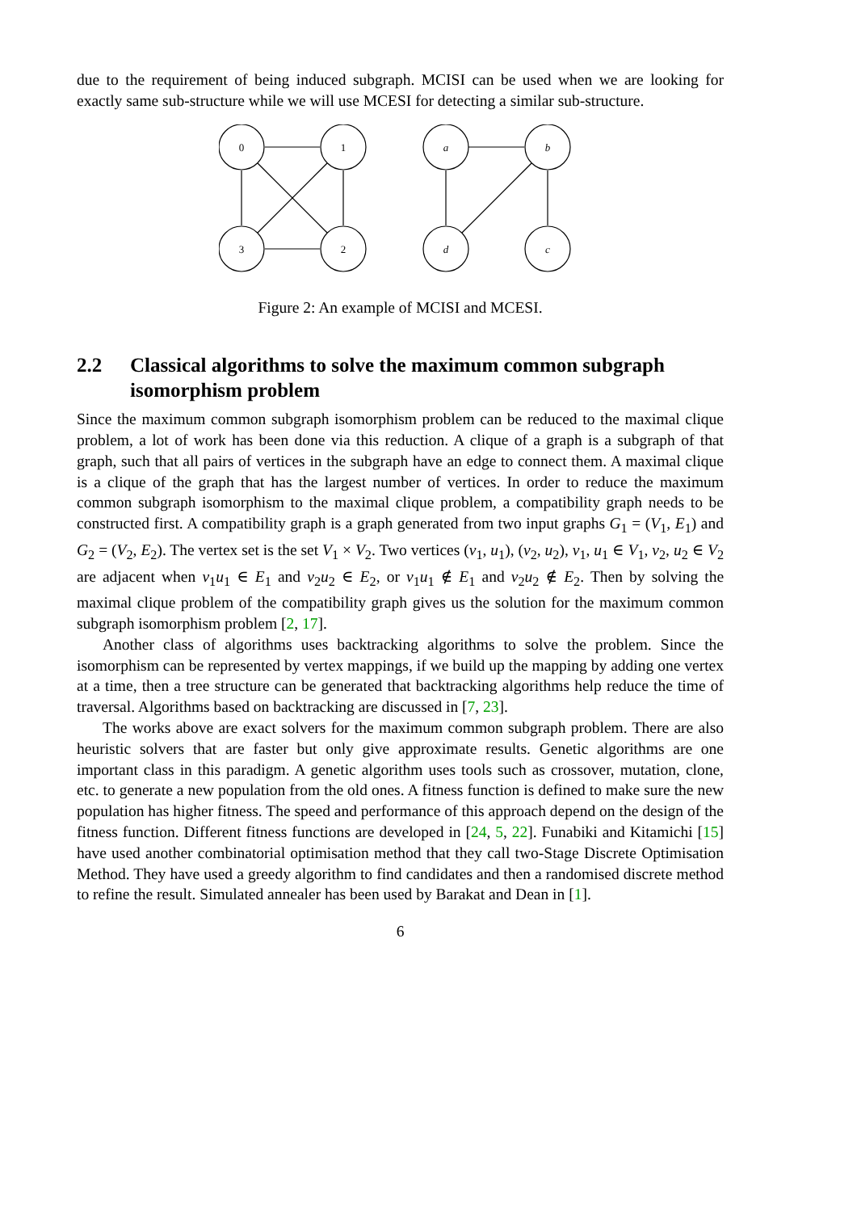due to the requirement of being induced subgraph. MCISI can be used when we are looking for exactly same sub-structure while we will use MCESI for detecting a similar sub-structure.
0
1
3
2
a
b
d
c
Figure 2: An example of MCISI and MCESI.
2.2 Classical algorithms to solve the maximum common subgraph isomorphism problem
Since the maximum common subgraph isomorphism problem can be reduced to the maximal clique problem, a lot of work has been done via this reduction. A clique of a graph is a subgraph of that graph, such that all pairs of vertices in the subgraph have an edge to connect them. A maximal clique is a clique of the graph that has the largest number of vertices. In order to reduce the maximum common subgraph isomorphism to the maximal clique problem, a compatibility graph needs to be constructed first. A compatibility graph is a graph generated from two input graphs G<sub>1</sub> = (V<sub>1</sub>, E<sub>1</sub>) and G<sub>2</sub> = (V<sub>2</sub>, E<sub>2</sub>). The vertex set is the set V<sub>1</sub> × V<sub>2</sub>. Two vertices (v<sub>1</sub>, u<sub>1</sub>), (v<sub>2</sub>, u<sub>2</sub>), v<sub>1</sub>, u<sub>1</sub> ∈ V<sub>1</sub>, v<sub>2</sub>, u<sub>2</sub> ∈ V<sub>2</sub> are adjacent when v<sub>1</sub>u<sub>1</sub> ∈ E<sub>1</sub> and v<sub>2</sub>u<sub>2</sub> ∈ E<sub>2</sub>, or v<sub>1</sub>u<sub>1</sub> ∉ E<sub>1</sub> and v<sub>2</sub>u<sub>2</sub> ∉ E<sub>2</sub>. Then by solving the maximal clique problem of the compatibility graph gives us the solution for the maximum common subgraph isomorphism problem [2, 17].
Another class of algorithms uses backtracking algorithms to solve the problem. Since the isomorphism can be represented by vertex mappings, if we build up the mapping by adding one vertex at a time, then a tree structure can be generated that backtracking algorithms help reduce the time of traversal. Algorithms based on backtracking are discussed in [7, 23].
The works above are exact solvers for the maximum common subgraph problem. There are also heuristic solvers that are faster but only give approximate results. Genetic algorithms are one important class in this paradigm. A genetic algorithm uses tools such as crossover, mutation, clone, etc. to generate a new population from the old ones. A fitness function is defined to make sure the new population has higher fitness. The speed and performance of this approach depend on the design of the fitness function. Different fitness functions are developed in [24, 5, 22]. Funabiki and Kitamichi [15] have used another combinatorial optimisation method that they call two-Stage Discrete Optimisation Method. They have used a greedy algorithm to find candidates and then a randomised discrete method to refine the result. Simulated annealer has been used by Barakat and Dean in [1].
6